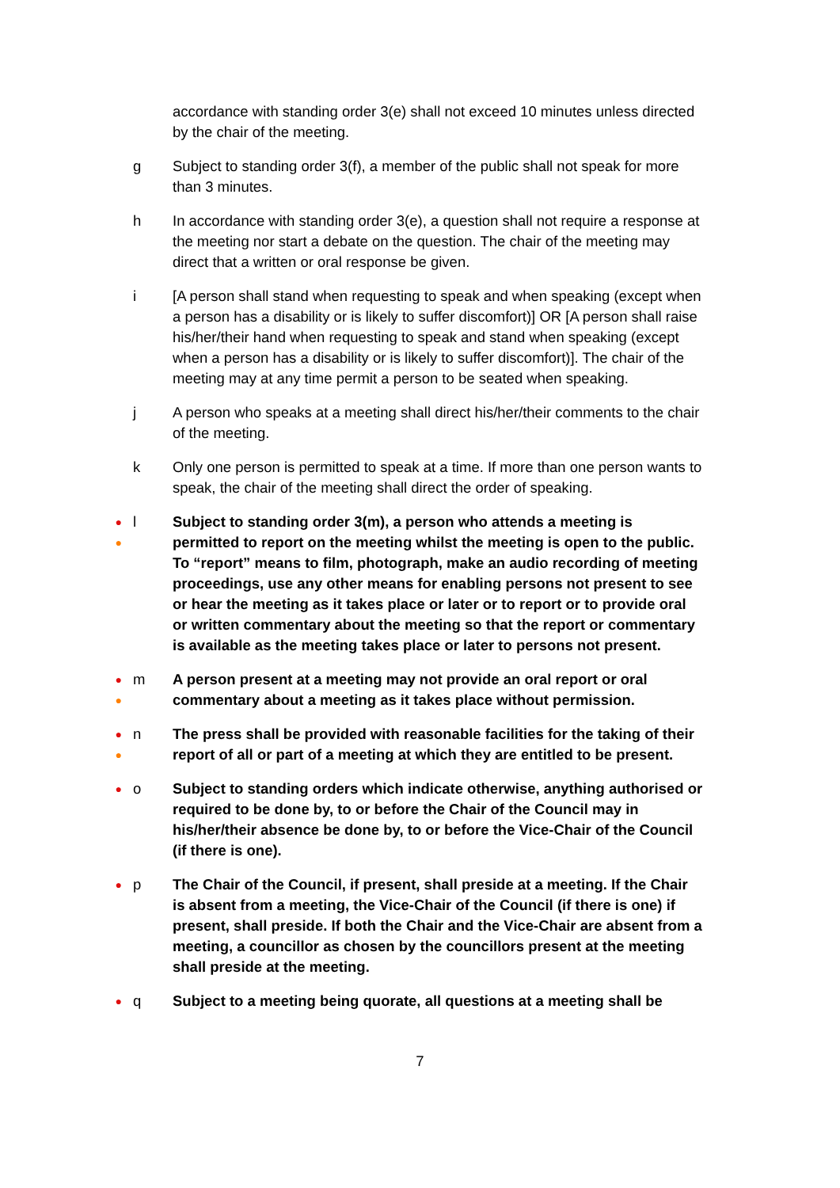accordance with standing order 3(e) shall not exceed 10 minutes unless directed by the chair of the meeting.
g Subject to standing order 3(f), a member of the public shall not speak for more than 3 minutes.
h In accordance with standing order 3(e), a question shall not require a response at the meeting nor start a debate on the question. The chair of the meeting may direct that a written or oral response be given.
i [A person shall stand when requesting to speak and when speaking (except when a person has a disability or is likely to suffer discomfort)] OR [A person shall raise his/her/their hand when requesting to speak and stand when speaking (except when a person has a disability or is likely to suffer discomfort)]. The chair of the meeting may at any time permit a person to be seated when speaking.
j A person who speaks at a meeting shall direct his/her/their comments to the chair of the meeting.
k Only one person is permitted to speak at a time. If more than one person wants to speak, the chair of the meeting shall direct the order of speaking.
●
●
l Subject to standing order 3(m), a person who attends a meeting is permitted to report on the meeting whilst the meeting is open to the public. To “report” means to film, photograph, make an audio recording of meeting proceedings, use any other means for enabling persons not present to see or hear the meeting as it takes place or later or to report or to provide oral or written commentary about the meeting so that the report or commentary is available as the meeting takes place or later to persons not present.
●
●
m A person present at a meeting may not provide an oral report or oral commentary about a meeting as it takes place without permission.
●
●
n The press shall be provided with reasonable facilities for the taking of their report of all or part of a meeting at which they are entitled to be present.
●
o Subject to standing orders which indicate otherwise, anything authorised or required to be done by, to or before the Chair of the Council may in his/her/their absence be done by, to or before the Vice-Chair of the Council (if there is one).
●
p The Chair of the Council, if present, shall preside at a meeting. If the Chair is absent from a meeting, the Vice-Chair of the Council (if there is one) if present, shall preside. If both the Chair and the Vice-Chair are absent from a meeting, a councillor as chosen by the councillors present at the meeting shall preside at the meeting.
●
q Subject to a meeting being quorate, all questions at a meeting shall be
7